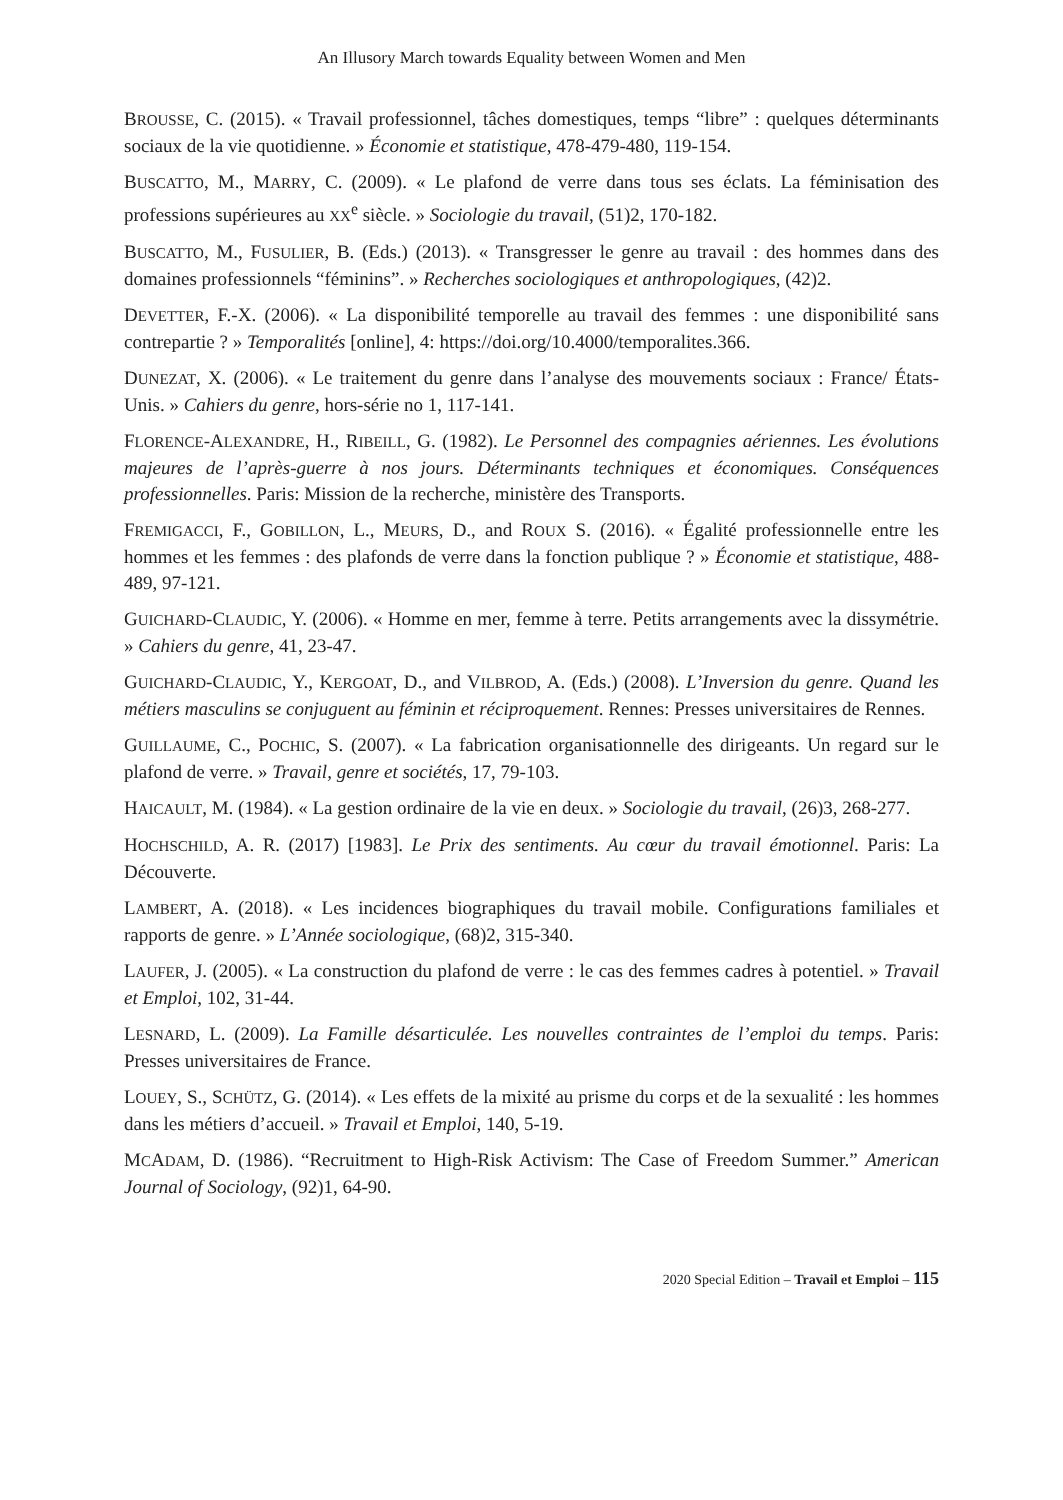An Illusory March towards Equality between Women and Men
BROUSSE, C. (2015). « Travail professionnel, tâches domestiques, temps “libre” : quelques déterminants sociaux de la vie quotidienne. » Économie et statistique, 478-479-480, 119-154.
BUSCATTO, M., MARRY, C. (2009). « Le plafond de verre dans tous ses éclats. La féminisation des professions supérieures au XX<sup>e</sup> siècle. » Sociologie du travail, (51)2, 170-182.
BUSCATTO, M., FUSULIER, B. (Eds.) (2013). « Transgresser le genre au travail : des hommes dans des domaines professionnels “féminins”. » Recherches sociologiques et anthropologiques, (42)2.
DEVETTER, F.-X. (2006). « La disponibilité temporelle au travail des femmes : une disponibilité sans contrepartie ? » Temporalités [online], 4: https://doi.org/10.4000/temporalites.366.
DUNEZAT, X. (2006). « Le traitement du genre dans l’analyse des mouvements sociaux : France/ États-Unis. » Cahiers du genre, hors-série no 1, 117-141.
FLORENCE-ALEXANDRE, H., RIBEILL, G. (1982). Le Personnel des compagnies aériennes. Les évolutions majeures de l’après-guerre à nos jours. Déterminants techniques et économiques. Conséquences professionnelles. Paris: Mission de la recherche, ministère des Transports.
FREMIGACCI, F., GOBILLON, L., MEURS, D., and ROUX S. (2016). « Égalité professionnelle entre les hommes et les femmes : des plafonds de verre dans la fonction publique ? » Économie et statistique, 488-489, 97-121.
GUICHARD-CLAUDIC, Y. (2006). « Homme en mer, femme à terre. Petits arrangements avec la dissymétrie. » Cahiers du genre, 41, 23-47.
GUICHARD-CLAUDIC, Y., KERGOAT, D., and VILBROD, A. (Eds.) (2008). L’Inversion du genre. Quand les métiers masculins se conjuguent au féminin et réciproquement. Rennes: Presses universitaires de Rennes.
GUILLAUME, C., POCHIC, S. (2007). « La fabrication organisationnelle des dirigeants. Un regard sur le plafond de verre. » Travail, genre et sociétés, 17, 79-103.
HAICAULT, M. (1984). « La gestion ordinaire de la vie en deux. » Sociologie du travail, (26)3, 268-277.
HOCHSCHILD, A. R. (2017) [1983]. Le Prix des sentiments. Au cœur du travail émotionnel. Paris: La Découverte.
LAMBERT, A. (2018). « Les incidences biographiques du travail mobile. Configurations familiales et rapports de genre. » L’Année sociologique, (68)2, 315-340.
LAUFER, J. (2005). « La construction du plafond de verre : le cas des femmes cadres à potentiel. » Travail et Emploi, 102, 31-44.
LESNARD, L. (2009). La Famille désarticulée. Les nouvelles contraintes de l’emploi du temps. Paris: Presses universitaires de France.
LOUEY, S., SCHÜTZ, G. (2014). « Les effets de la mixité au prisme du corps et de la sexualité : les hommes dans les métiers d’accueil. » Travail et Emploi, 140, 5-19.
MCADAM, D. (1986). “Recruitment to High-Risk Activism: The Case of Freedom Summer.” American Journal of Sociology, (92)1, 64-90.
2020 Special Edition – Travail et Emploi – 115